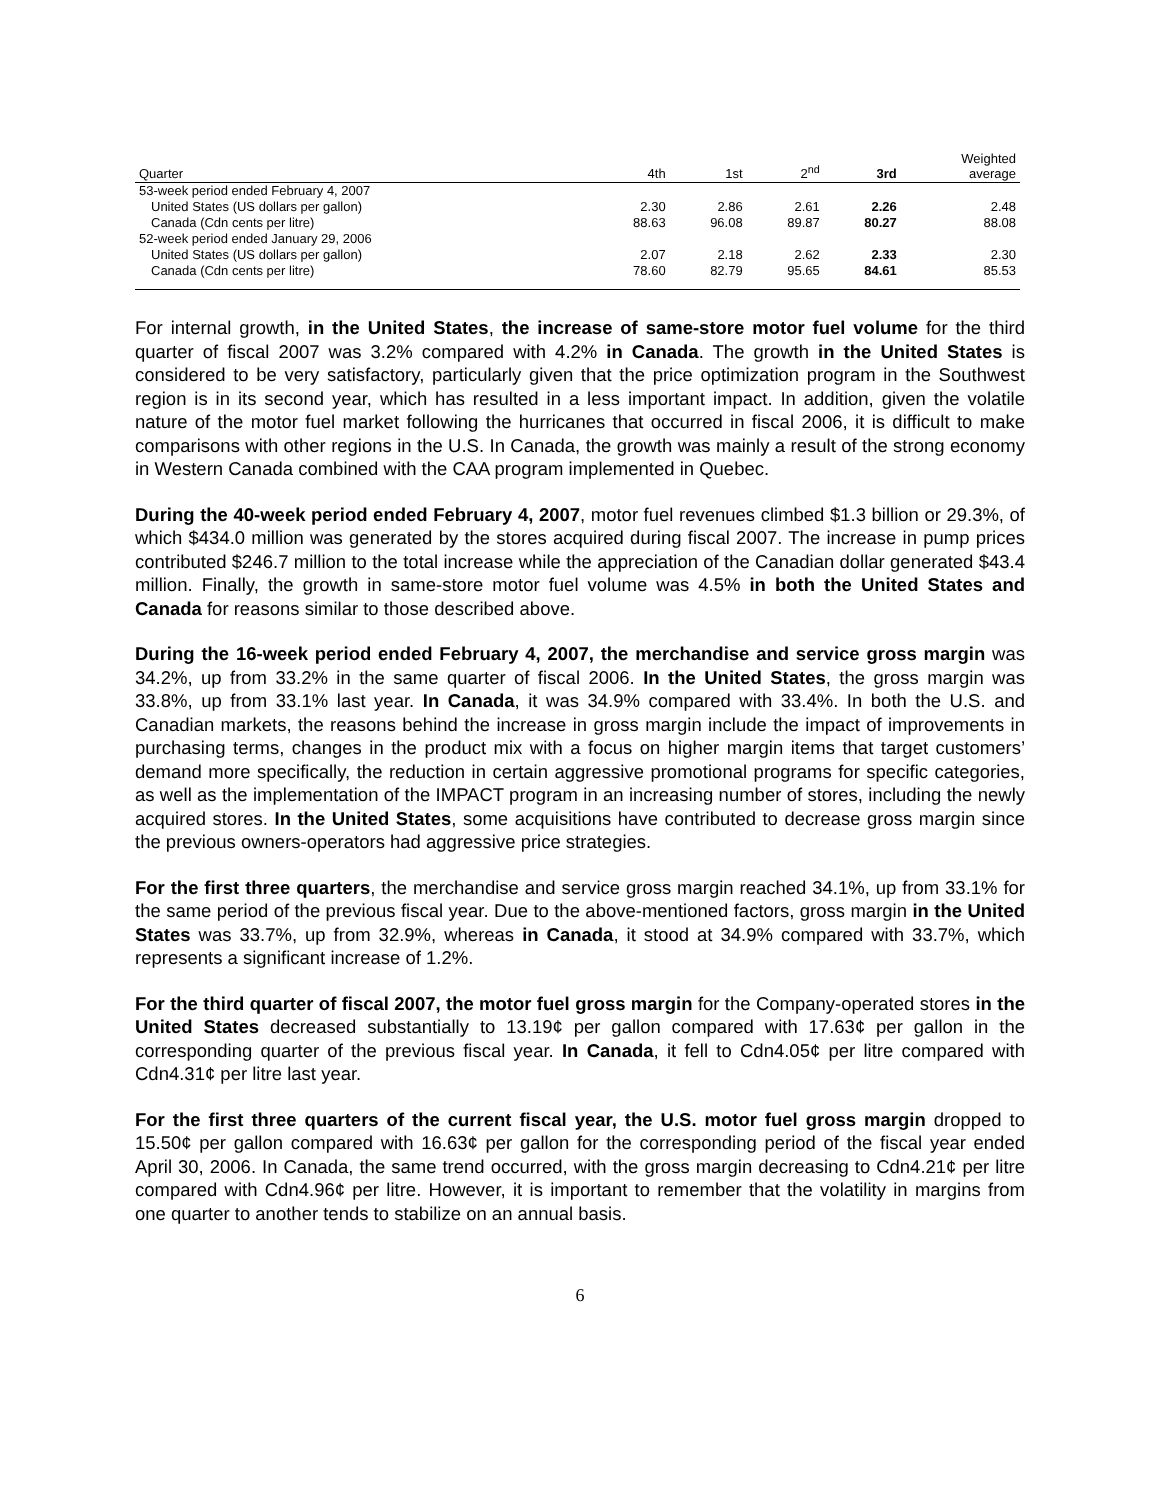| Quarter | 4th | 1st | 2<sup>nd</sup> | 3rd | Weighted average |
| --- | --- | --- | --- | --- | --- |
| 53-week period ended February 4, 2007 | | | | | |
| United States (US dollars per gallon) | 2.30 | 2.86 | 2.61 | 2.26 | 2.48 |
| Canada (Cdn cents per litre) | 88.63 | 96.08 | 89.87 | 80.27 | 88.08 |
| 52-week period ended January 29, 2006 | | | | | |
| United States (US dollars per gallon) | 2.07 | 2.18 | 2.62 | 2.33 | 2.30 |
| Canada (Cdn cents per litre) | 78.60 | 82.79 | 95.65 | 84.61 | 85.53 |
For internal growth, in the United States, the increase of same-store motor fuel volume for the third quarter of fiscal 2007 was 3.2% compared with 4.2% in Canada. The growth in the United States is considered to be very satisfactory, particularly given that the price optimization program in the Southwest region is in its second year, which has resulted in a less important impact. In addition, given the volatile nature of the motor fuel market following the hurricanes that occurred in fiscal 2006, it is difficult to make comparisons with other regions in the U.S. In Canada, the growth was mainly a result of the strong economy in Western Canada combined with the CAA program implemented in Quebec.
During the 40-week period ended February 4, 2007, motor fuel revenues climbed $1.3 billion or 29.3%, of which $434.0 million was generated by the stores acquired during fiscal 2007. The increase in pump prices contributed $246.7 million to the total increase while the appreciation of the Canadian dollar generated $43.4 million. Finally, the growth in same-store motor fuel volume was 4.5% in both the United States and Canada for reasons similar to those described above.
During the 16-week period ended February 4, 2007, the merchandise and service gross margin was 34.2%, up from 33.2% in the same quarter of fiscal 2006. In the United States, the gross margin was 33.8%, up from 33.1% last year. In Canada, it was 34.9% compared with 33.4%. In both the U.S. and Canadian markets, the reasons behind the increase in gross margin include the impact of improvements in purchasing terms, changes in the product mix with a focus on higher margin items that target customers’ demand more specifically, the reduction in certain aggressive promotional programs for specific categories, as well as the implementation of the IMPACT program in an increasing number of stores, including the newly acquired stores. In the United States, some acquisitions have contributed to decrease gross margin since the previous owners-operators had aggressive price strategies.
For the first three quarters, the merchandise and service gross margin reached 34.1%, up from 33.1% for the same period of the previous fiscal year. Due to the above-mentioned factors, gross margin in the United States was 33.7%, up from 32.9%, whereas in Canada, it stood at 34.9% compared with 33.7%, which represents a significant increase of 1.2%.
For the third quarter of fiscal 2007, the motor fuel gross margin for the Company-operated stores in the United States decreased substantially to 13.19¢ per gallon compared with 17.63¢ per gallon in the corresponding quarter of the previous fiscal year. In Canada, it fell to Cdn4.05¢ per litre compared with Cdn4.31¢ per litre last year.
For the first three quarters of the current fiscal year, the U.S. motor fuel gross margin dropped to 15.50¢ per gallon compared with 16.63¢ per gallon for the corresponding period of the fiscal year ended April 30, 2006. In Canada, the same trend occurred, with the gross margin decreasing to Cdn4.21¢ per litre compared with Cdn4.96¢ per litre. However, it is important to remember that the volatility in margins from one quarter to another tends to stabilize on an annual basis.
6